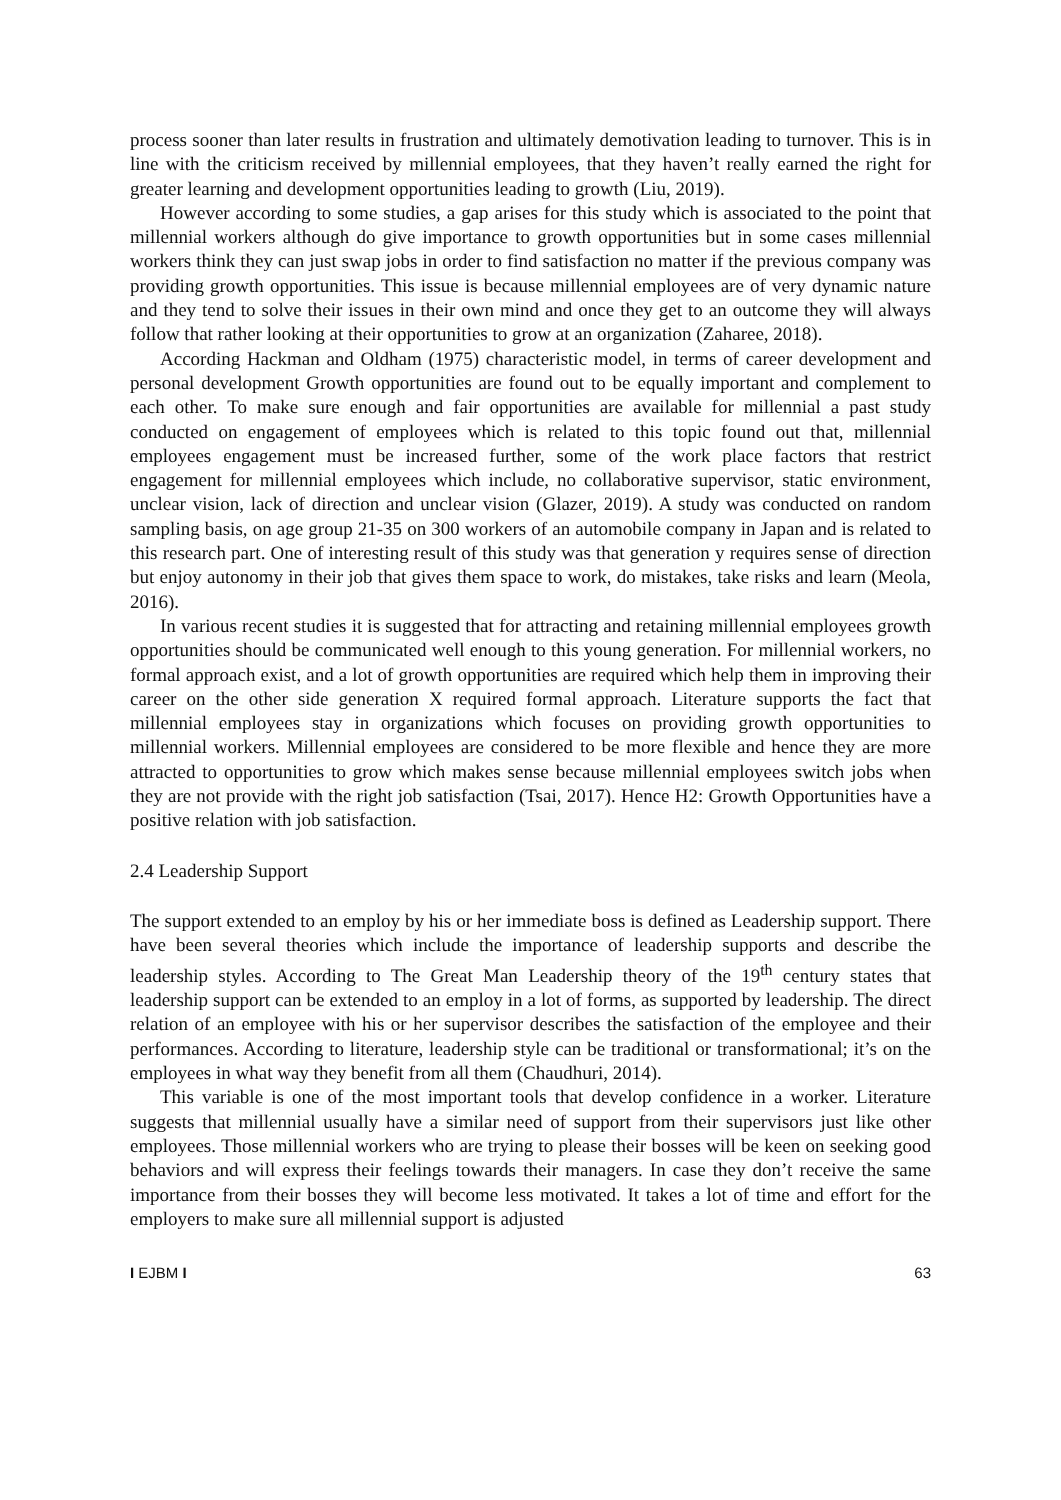process sooner than later results in frustration and ultimately demotivation leading to turnover. This is in line with the criticism received by millennial employees, that they haven’t really earned the right for greater learning and development opportunities leading to growth (Liu, 2019).
However according to some studies, a gap arises for this study which is associated to the point that millennial workers although do give importance to growth opportunities but in some cases millennial workers think they can just swap jobs in order to find satisfaction no matter if the previous company was providing growth opportunities. This issue is because millennial employees are of very dynamic nature and they tend to solve their issues in their own mind and once they get to an outcome they will always follow that rather looking at their opportunities to grow at an organization (Zaharee, 2018).
According Hackman and Oldham (1975) characteristic model, in terms of career development and personal development Growth opportunities are found out to be equally important and complement to each other. To make sure enough and fair opportunities are available for millennial a past study conducted on engagement of employees which is related to this topic found out that, millennial employees engagement must be increased further, some of the work place factors that restrict engagement for millennial employees which include, no collaborative supervisor, static environment, unclear vision, lack of direction and unclear vision (Glazer, 2019). A study was conducted on random sampling basis, on age group 21-35 on 300 workers of an automobile company in Japan and is related to this research part. One of interesting result of this study was that generation y requires sense of direction but enjoy autonomy in their job that gives them space to work, do mistakes, take risks and learn (Meola, 2016).
In various recent studies it is suggested that for attracting and retaining millennial employees growth opportunities should be communicated well enough to this young generation. For millennial workers, no formal approach exist, and a lot of growth opportunities are required which help them in improving their career on the other side generation X required formal approach. Literature supports the fact that millennial employees stay in organizations which focuses on providing growth opportunities to millennial workers. Millennial employees are considered to be more flexible and hence they are more attracted to opportunities to grow which makes sense because millennial employees switch jobs when they are not provide with the right job satisfaction (Tsai, 2017). Hence H2: Growth Opportunities have a positive relation with job satisfaction.
2.4 Leadership Support
The support extended to an employ by his or her immediate boss is defined as Leadership support. There have been several theories which include the importance of leadership supports and describe the leadership styles. According to The Great Man Leadership theory of the 19<sup>th</sup> century states that leadership support can be extended to an employ in a lot of forms, as supported by leadership. The direct relation of an employee with his or her supervisor describes the satisfaction of the employee and their performances. According to literature, leadership style can be traditional or transformational; it’s on the employees in what way they benefit from all them (Chaudhuri, 2014).
This variable is one of the most important tools that develop confidence in a worker. Literature suggests that millennial usually have a similar need of support from their supervisors just like other employees. Those millennial workers who are trying to please their bosses will be keen on seeking good behaviors and will express their feelings towards their managers. In case they don’t receive the same importance from their bosses they will become less motivated. It takes a lot of time and effort for the employers to make sure all millennial support is adjusted
I EJBM I 63